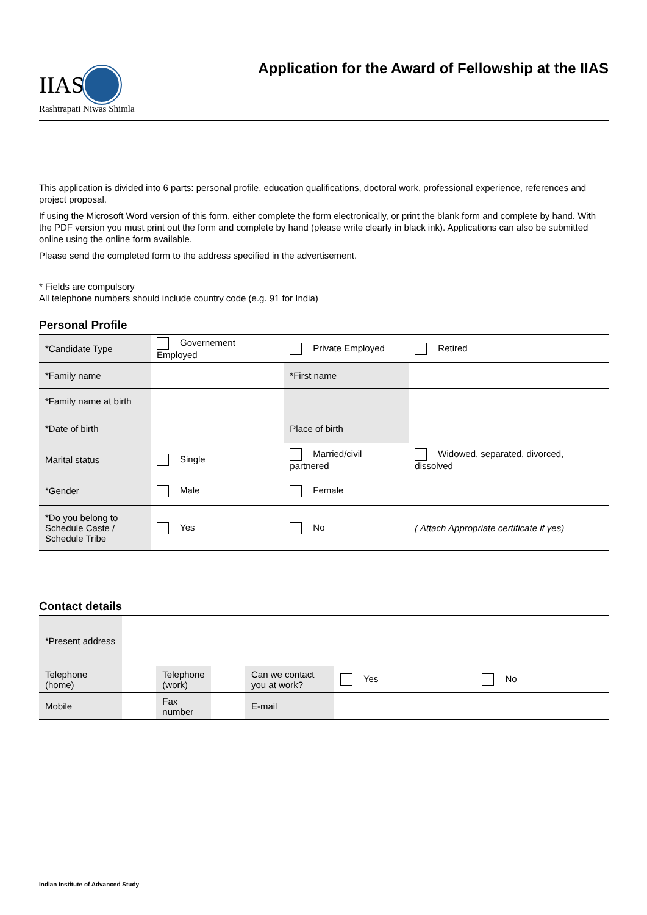IIAS
Rashtrapati Niwas Shimla
Application for the Award of Fellowship at the IIAS
This application is divided into 6 parts: personal profile, education qualifications, doctoral work, professional experience, references and project proposal.
If using the Microsoft Word version of this form, either complete the form electronically, or print the blank form and complete by hand. With the PDF version you must print out the form and complete by hand (please write clearly in black ink). Applications can also be submitted online using the online form available.
Please send the completed form to the address specified in the advertisement.
* Fields are compulsory
All telephone numbers should include country code (e.g. 91 for India)
Personal Profile
| *Candidate Type | Governement Employed | Private Employed | | Retired |
| *Family name | | *First name | | |
| *Family name at birth | | | | |
| *Date of birth | | Place of birth | | |
| Marital status | Single | Married/civil partnered | | Widowed, separated, divorced, dissolved |
| *Gender | Male | Female | | |
| *Do you belong to Schedule Caste / Schedule Tribe | Yes | No | | ( Attach Appropriate certificate if yes) |
Contact details
| *Present address | | | | | | |
| Telephone (home) | | Telephone (work) | | Can we contact you at work? | Yes | No |
| Mobile | | Fax number | | E-mail | | |
Indian Institute of Advanced Study